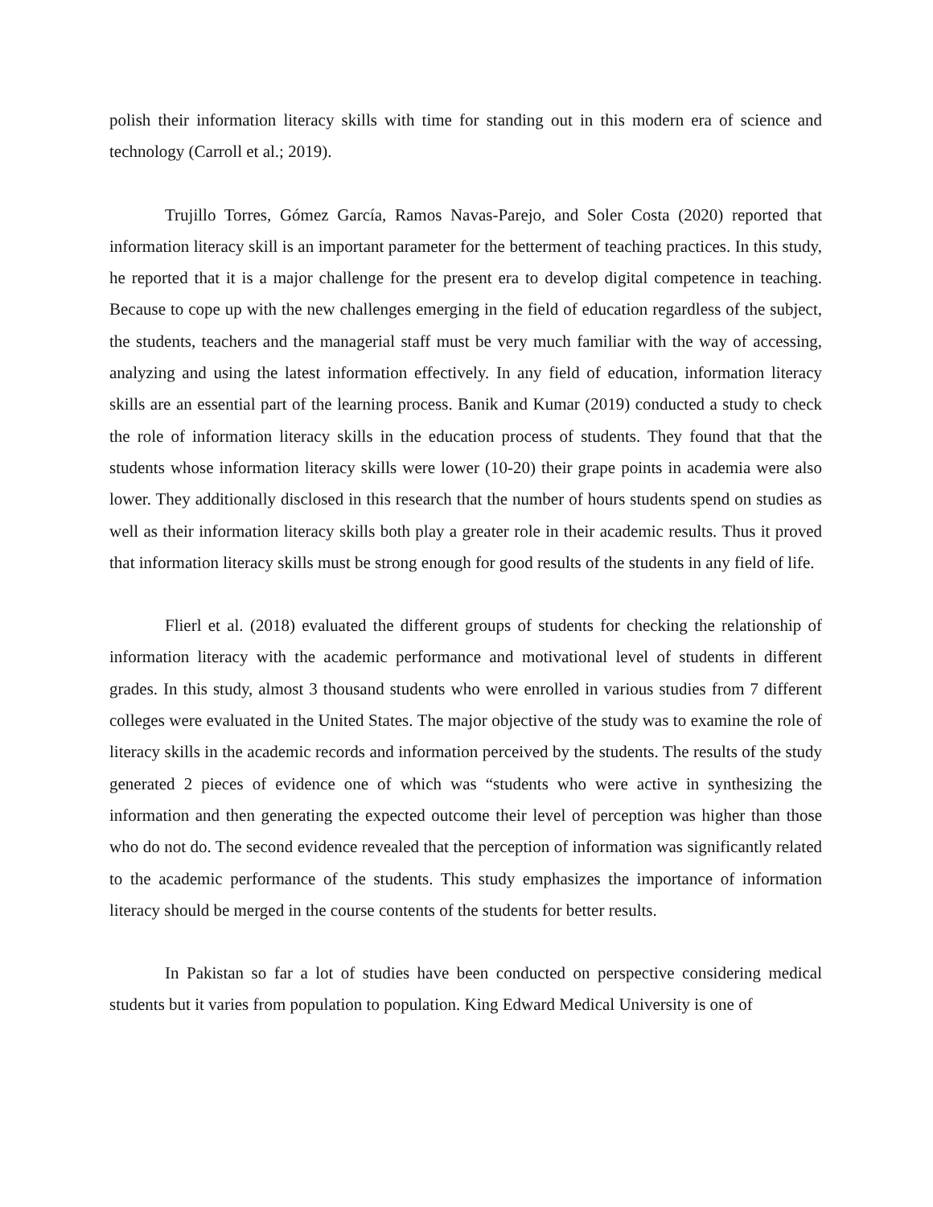polish their information literacy skills with time for standing out in this modern era of science and technology (Carroll et al.; 2019).
Trujillo Torres, Gómez García, Ramos Navas-Parejo, and Soler Costa (2020) reported that information literacy skill is an important parameter for the betterment of teaching practices. In this study, he reported that it is a major challenge for the present era to develop digital competence in teaching. Because to cope up with the new challenges emerging in the field of education regardless of the subject, the students, teachers and the managerial staff must be very much familiar with the way of accessing, analyzing and using the latest information effectively. In any field of education, information literacy skills are an essential part of the learning process. Banik and Kumar (2019) conducted a study to check the role of information literacy skills in the education process of students. They found that that the students whose information literacy skills were lower (10-20) their grape points in academia were also lower. They additionally disclosed in this research that the number of hours students spend on studies as well as their information literacy skills both play a greater role in their academic results. Thus it proved that information literacy skills must be strong enough for good results of the students in any field of life.
Flierl et al. (2018) evaluated the different groups of students for checking the relationship of information literacy with the academic performance and motivational level of students in different grades. In this study, almost 3 thousand students who were enrolled in various studies from 7 different colleges were evaluated in the United States. The major objective of the study was to examine the role of literacy skills in the academic records and information perceived by the students. The results of the study generated 2 pieces of evidence one of which was “students who were active in synthesizing the information and then generating the expected outcome their level of perception was higher than those who do not do. The second evidence revealed that the perception of information was significantly related to the academic performance of the students. This study emphasizes the importance of information literacy should be merged in the course contents of the students for better results.
In Pakistan so far a lot of studies have been conducted on perspective considering medical students but it varies from population to population. King Edward Medical University is one of